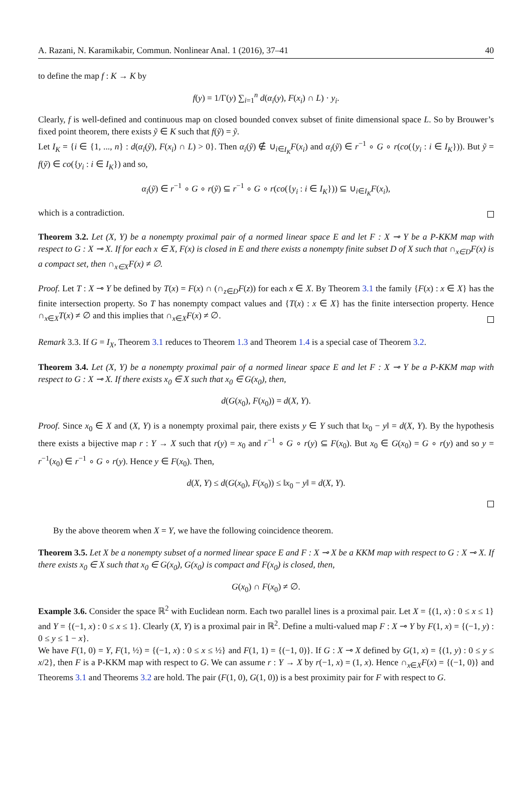A. Razani, N. Karamikabir, Commun. Nonlinear Anal. 1 (2016), 37–41 40
to define the map f : K → K by
f(y) = 1/Γ(y) ∑<sub>i=1</sub><sup>n</sup> d(α<sub>i</sub>(y), F(x<sub>i</sub>) ∩ L) · y<sub>i</sub>.
Clearly, f is well-defined and continuous map on closed bounded convex subset of finite dimensional space L. So by Brouwer’s fixed point theorem, there exists ỹ ∈ K such that f(ỹ) = ỹ.
Let I<sub>K</sub> = {i ∈ {1, ..., n} : d(α<sub>i</sub>(ỹ), F(x<sub>i</sub>) ∩ L) > 0}. Then α<sub>i</sub>(ỹ) ∉ ∪<sub>i∈I<sub>K</sub></sub>F(x<sub>i</sub>) and α<sub>i</sub>(ỹ) ∈ r<sup>−1</sup> ∘ G ∘ r(co({y<sub>i</sub> : i ∈ I<sub>K</sub>})). But ỹ = f(ỹ) ∈ co({y<sub>i</sub> : i ∈ I<sub>K</sub>}) and so,
α<sub>i</sub>(ỹ) ∈ r<sup>−1</sup> ∘ G ∘ r(ỹ) ⊆ r<sup>−1</sup> ∘ G ∘ r(co({y<sub>i</sub> : i ∈ I<sub>K</sub>})) ⊆ ∪<sub>i∈I<sub>K</sub></sub>F(x<sub>i</sub>),
which is a contradiction.
Theorem 3.2. Let (X, Y) be a nonempty proximal pair of a normed linear space E and let F : X ⊸ Y be a P-KKM map with respect to G : X ⊸ X. If for each x ∈ X, F(x) is closed in E and there exists a nonempty finite subset D of X such that ∩<sub>x∈D</sub>F(x) is a compact set, then ∩<sub>x∈X</sub>F(x) ≠ ∅.
Proof. Let T : X ⊸ Y be defined by T(x) = F(x) ∩ (∩<sub>z∈D</sub>F(z)) for each x ∈ X. By Theorem 3.1 the family {F(x) : x ∈ X} has the finite intersection property. So T has nonempty compact values and {T(x) : x ∈ X} has the finite intersection property. Hence ∩<sub>x∈X</sub>T(x) ≠ ∅ and this implies that ∩<sub>x∈X</sub>F(x) ≠ ∅.
Remark 3.3. If G = I<sub>X</sub>, Theorem 3.1 reduces to Theorem 1.3 and Theorem 1.4 is a special case of Theorem 3.2.
Theorem 3.4. Let (X, Y) be a nonempty proximal pair of a normed linear space E and let F : X ⊸ Y be a P-KKM map with respect to G : X ⊸ X. If there exists x<sub>0</sub> ∈ X such that x<sub>0</sub> ∈ G(x<sub>0</sub>), then,
d(G(x<sub>0</sub>), F(x<sub>0</sub>)) = d(X, Y).
Proof. Since x<sub>0</sub> ∈ X and (X, Y) is a nonempty proximal pair, there exists y ∈ Y such that ‖x<sub>0</sub> − y‖ = d(X, Y). By the hypothesis there exists a bijective map r : Y → X such that r(y) = x<sub>0</sub> and r<sup>−1</sup> ∘ G ∘ r(y) ⊆ F(x<sub>0</sub>). But x<sub>0</sub> ∈ G(x<sub>0</sub>) = G ∘ r(y) and so y = r<sup>−1</sup>(x<sub>0</sub>) ∈ r<sup>−1</sup> ∘ G ∘ r(y). Hence y ∈ F(x<sub>0</sub>). Then,
d(X, Y) ≤ d(G(x<sub>0</sub>), F(x<sub>0</sub>)) ≤ ‖x<sub>0</sub> − y‖ = d(X, Y).
By the above theorem when X = Y, we have the following coincidence theorem.
Theorem 3.5. Let X be a nonempty subset of a normed linear space E and F : X ⊸ X be a KKM map with respect to G : X ⊸ X. If there exists x<sub>0</sub> ∈ X such that x<sub>0</sub> ∈ G(x<sub>0</sub>), G(x<sub>0</sub>) is compact and F(x<sub>0</sub>) is closed, then,
G(x<sub>0</sub>) ∩ F(x<sub>0</sub>) ≠ ∅.
Example 3.6. Consider the space ℝ<sup>2</sup> with Euclidean norm. Each two parallel lines is a proximal pair. Let X = {(1, x) : 0 ≤ x ≤ 1} and Y = {(−1, x) : 0 ≤ x ≤ 1}. Clearly (X, Y) is a proximal pair in ℝ<sup>2</sup>. Define a multi-valued map F : X ⊸ Y by F(1, x) = {(−1, y) : 0 ≤ y ≤ 1 − x}.
We have F(1, 0) = Y, F(1, ½) = {(−1, x) : 0 ≤ x ≤ ½} and F(1, 1) = {(−1, 0)}. If G : X ⊸ X defined by G(1, x) = {(1, y) : 0 ≤ y ≤ x/2}, then F is a P-KKM map with respect to G. We can assume r : Y → X by r(−1, x) = (1, x). Hence ∩<sub>x∈X</sub>F(x) = {(−1, 0)} and Theorems 3.1 and Theorems 3.2 are hold. The pair (F(1, 0), G(1, 0)) is a best proximity pair for F with respect to G.